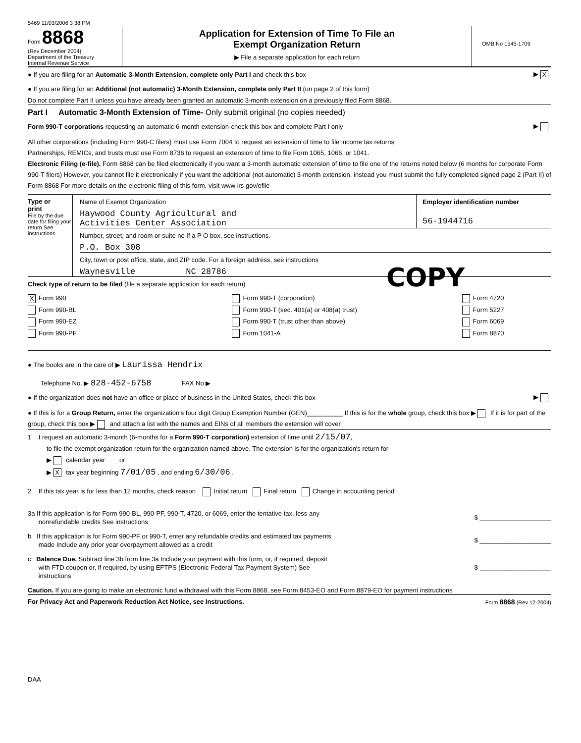5469 11/03/2006 3 38 PM
Form 8868
(Rev December 2004)
Department of the Treasury
Internal Revenue Service
Application for Extension of Time To File an
Exempt Organization Return
▶ File a separate application for each return
OMB No 1545-1709
● If you are filing for an Automatic 3-Month Extension, complete only Part I and check this box
▶ X
● If you are filing for an Additional (not automatic) 3-Month Extension, complete only Part II (on page 2 of this form)
Do not complete Part II unless you have already been granted an automatic 3-month extension on a previously filed Form 8868.
Part I Automatic 3-Month Extension of Time- Only submit original (no copies needed)
Form 990-T corporations requesting an automatic 6-month extension-check this box and complete Part I only
▶
All other corporations (including Form 990-C filers) must use Form 7004 to request an extension of time to file income tax returns
Partnerships, REMICs, and trusts must use Form 8736 to request an extension of time to file Form 1065, 1066, or 1041.
Electronic Filing (e-file). Form 8868 can be filed electronically if you want a 3-month automatic extension of time to file one of the returns noted below (6 months for corporate Form 990-T filers) However, you cannot file it electronically if you want the additional (not automatic) 3-month extension, instead you must submit the fully completed signed page 2 (Part II) of Form 8868 For more details on the electronic filing of this form, visit www irs gov/efile
Type or
print
File by the due date for filing your return See instructions
Name of Exempt Organization
Haywood County Agricultural and
Activities Center Association
Employer identification number
56-1944716
Number, street, and room or suite no If a P O box, see instructions.
P.O. Box 308
City, town or post office, state, and ZIP code. For a foreign address, see instructions
Waynesville NC 28786
COPY
Check type of return to be filed (file a separate application for each return)
X Form 990
Form 990-BL
Form 990-EZ
Form 990-PF
Form 990-T (corporation)
Form 990-T (sec. 401(a) or 408(a) trust)
Form 990-T (trust other than above)
Form 1041-A
Form 4720
Form 5227
Form 6069
Form 8870
● The books are in the care of ▶ Laurissa Hendrix
Telephone No. ▶ 828-452-6758 FAX No ▶
● If the organization does not have an office or place of business in the United States, check this box
▶
● If this is for a Group Return, enter the organization's four digit Group Exemption Number (GEN)__________ If this is for the whole group, check this box ▶ If it is for part of the group, check this box ▶ and attach a list with the names and EINs of all members the extension will cover
1 I request an automatic 3-month (6-months for a Form 990-T corporation) extension of time until 2/15/07,
to file the exempt organization return for the organization named above. The extension is for the organization's return for
▶ calendar year or
▶ X tax year beginning 7/01/05 , and ending 6/30/06 .
2 If this tax year is for less than 12 months, check reason Initial return Final return Change in accounting period
3a If this application is for Form 990-BL, 990-PF, 990-T, 4720, or 6069, enter the tentative tax, less any
nonrefundable credits See instructions
$ ____________________
b If this application is for Form 990-PF or 990-T, enter any refundable credits and estimated tax payments
made Include any prior year overpayment allowed as a credit
$ ____________________
c Balance Due. Subtract line 3b from line 3a Include your payment with this form, or, if required, deposit
with FTD coupon or, if required, by using EFTPS (Electronic Federal Tax Payment System) See
instructions
$ ____________________
Caution. If you are going to make an electronic fund withdrawal with this Form 8868, see Form 8453-EO and Form 8879-EO for payment instructions
For Privacy Act and Paperwork Reduction Act Notice, see Instructions. Form 8868 (Rev 12-2004)
DAA